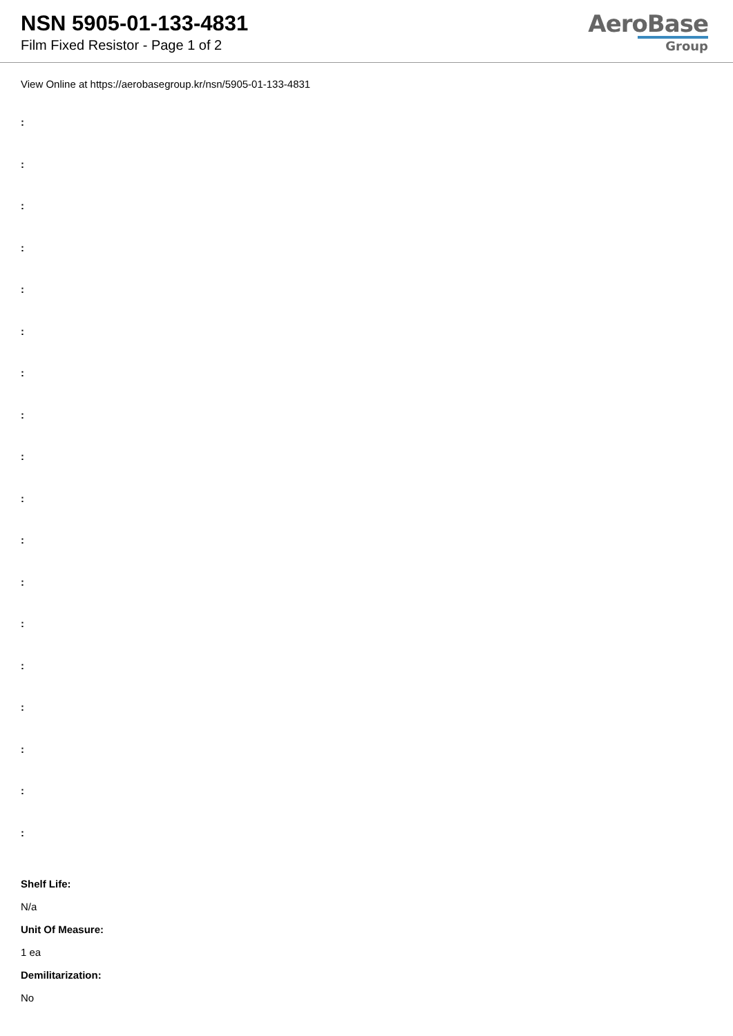NSN 5905-01-133-4831
Film Fixed Resistor - Page 1 of 2
AeroBase
Group
View Online at https://aerobasegroup.kr/nsn/5905-01-133-4831
:
:
:
:
:
:
:
:
:
:
:
:
:
:
:
:
:
:
Shelf Life:
N/a
Unit Of Measure:
1 ea
Demilitarization:
No